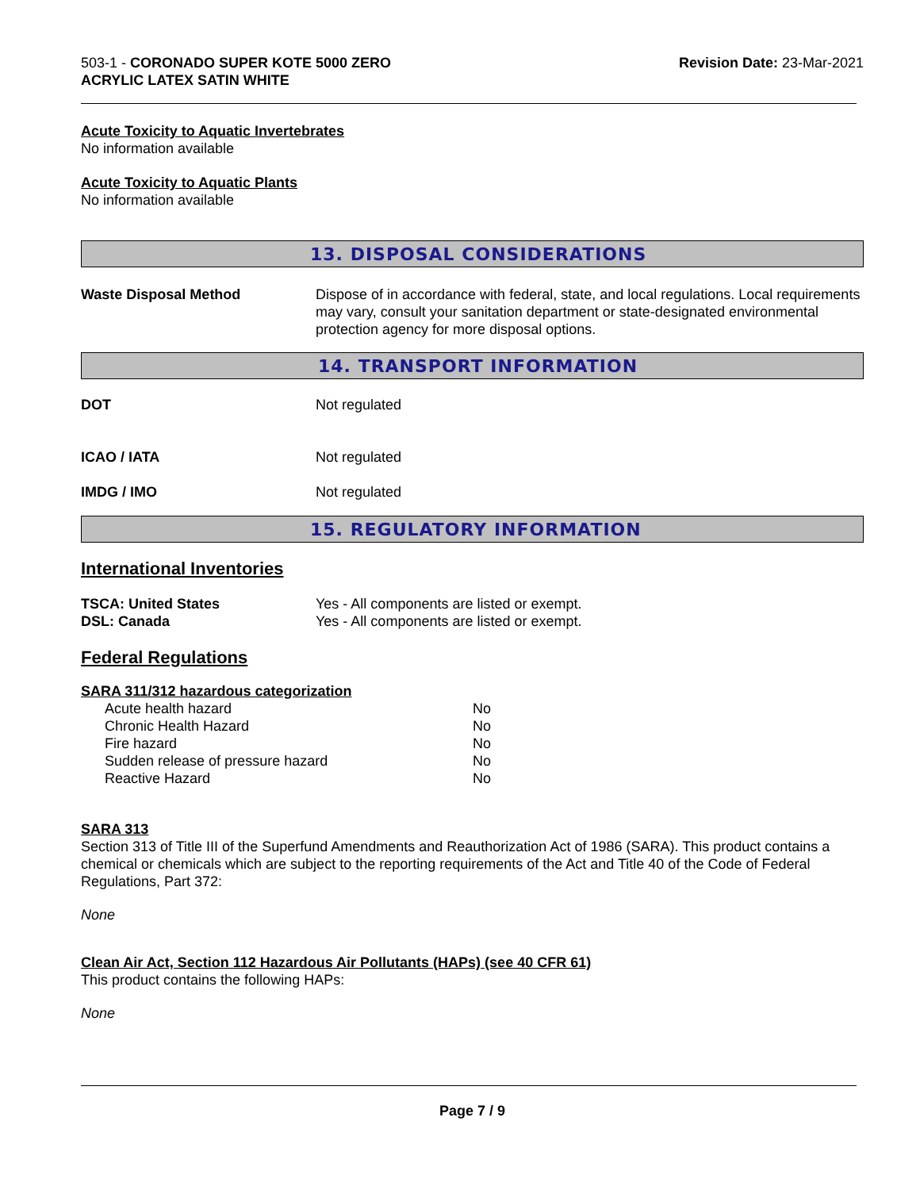503-1 - CORONADO SUPER KOTE 5000 ZERO
ACRYLIC LATEX SATIN WHITE
Revision Date: 23-Mar-2021
Acute Toxicity to Aquatic Invertebrates
No information available
Acute Toxicity to Aquatic Plants
No information available
13. DISPOSAL CONSIDERATIONS
| Waste Disposal Method | Dispose of in accordance with federal, state, and local regulations. Local requirements may vary, consult your sanitation department or state-designated environmental protection agency for more disposal options. |
14. TRANSPORT INFORMATION
| DOT | Not regulated |
| ICAO / IATA | Not regulated |
| IMDG / IMO | Not regulated |
15. REGULATORY INFORMATION
International Inventories
| TSCA: United States | Yes - All components are listed or exempt. |
| DSL: Canada | Yes - All components are listed or exempt. |
Federal Regulations
SARA 311/312 hazardous categorization
| Acute health hazard | No |
| Chronic Health Hazard | No |
| Fire hazard | No |
| Sudden release of pressure hazard | No |
| Reactive Hazard | No |
SARA 313
Section 313 of Title III of the Superfund Amendments and Reauthorization Act of 1986 (SARA). This product contains a chemical or chemicals which are subject to the reporting requirements of the Act and Title 40 of the Code of Federal Regulations, Part 372:
None
Clean Air Act, Section 112 Hazardous Air Pollutants (HAPs) (see 40 CFR 61)
This product contains the following HAPs:
None
Page 7 / 9